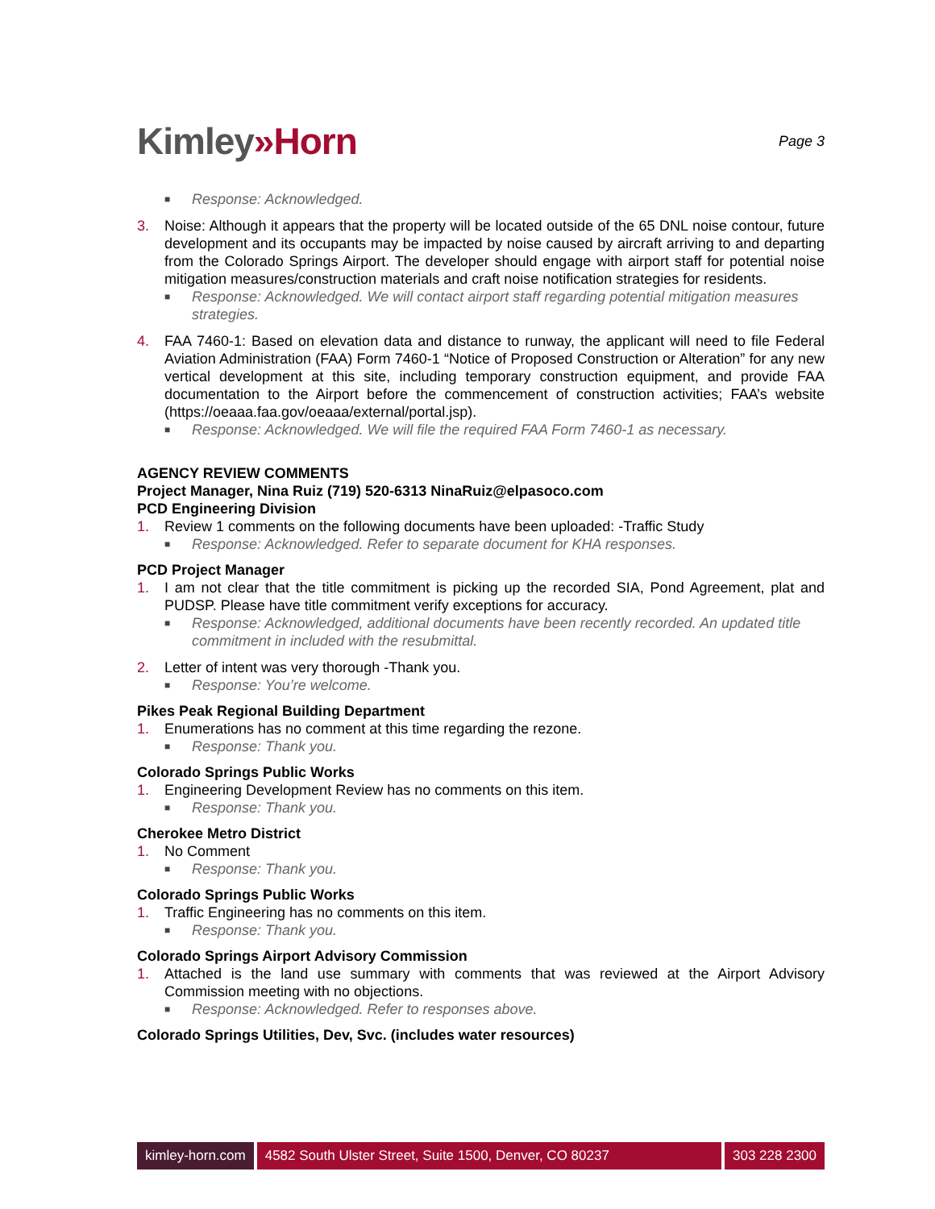Kimley»Horn
Page 3
■ Response: Acknowledged.
3. Noise: Although it appears that the property will be located outside of the 65 DNL noise contour, future development and its occupants may be impacted by noise caused by aircraft arriving to and departing from the Colorado Springs Airport. The developer should engage with airport staff for potential noise mitigation measures/construction materials and craft noise notification strategies for residents.
■ Response: Acknowledged. We will contact airport staff regarding potential mitigation measures strategies.
4. FAA 7460-1: Based on elevation data and distance to runway, the applicant will need to file Federal Aviation Administration (FAA) Form 7460-1 “Notice of Proposed Construction or Alteration” for any new vertical development at this site, including temporary construction equipment, and provide FAA documentation to the Airport before the commencement of construction activities; FAA’s website (https://oeaaa.faa.gov/oeaaa/external/portal.jsp).
■ Response: Acknowledged. We will file the required FAA Form 7460-1 as necessary.
AGENCY REVIEW COMMENTS
Project Manager, Nina Ruiz (719) 520-6313 NinaRuiz@elpasoco.com
PCD Engineering Division
1. Review 1 comments on the following documents have been uploaded: -Traffic Study
■ Response: Acknowledged. Refer to separate document for KHA responses.
PCD Project Manager
1. I am not clear that the title commitment is picking up the recorded SIA, Pond Agreement, plat and PUDSP. Please have title commitment verify exceptions for accuracy.
■ Response: Acknowledged, additional documents have been recently recorded. An updated title commitment in included with the resubmittal.
2. Letter of intent was very thorough -Thank you.
■ Response: You’re welcome.
Pikes Peak Regional Building Department
1. Enumerations has no comment at this time regarding the rezone.
■ Response: Thank you.
Colorado Springs Public Works
1. Engineering Development Review has no comments on this item.
■ Response: Thank you.
Cherokee Metro District
1. No Comment
■ Response: Thank you.
Colorado Springs Public Works
1. Traffic Engineering has no comments on this item.
■ Response: Thank you.
Colorado Springs Airport Advisory Commission
1. Attached is the land use summary with comments that was reviewed at the Airport Advisory Commission meeting with no objections.
■ Response: Acknowledged. Refer to responses above.
Colorado Springs Utilities, Dev, Svc. (includes water resources)
kimley-horn.com 4582 South Ulster Street, Suite 1500, Denver, CO 80237
303 228 2300